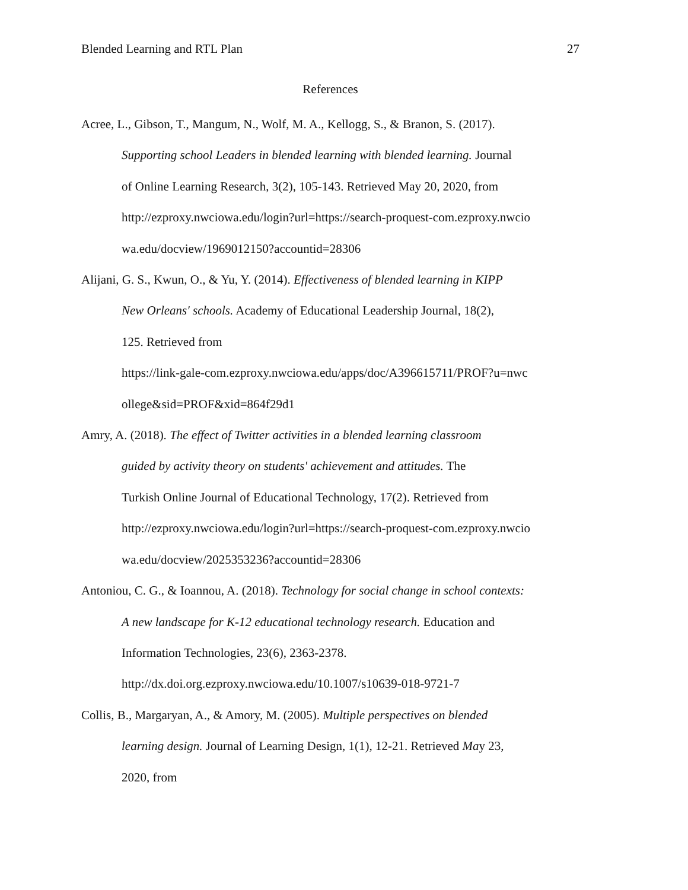Blended Learning and RTL Plan 27
References
Acree, L., Gibson, T., Mangum, N., Wolf, M. A., Kellogg, S., & Branon, S. (2017).
Supporting school Leaders in blended learning with blended learning. Journal
of Online Learning Research, 3(2), 105-143. Retrieved May 20, 2020, from
http://ezproxy.nwciowa.edu/login?url=https://search-proquest-com.ezproxy.nwcio
wa.edu/docview/1969012150?accountid=28306
Alijani, G. S., Kwun, O., & Yu, Y. (2014). Effectiveness of blended learning in KIPP
New Orleans' schools. Academy of Educational Leadership Journal, 18(2),
125. Retrieved from
https://link-gale-com.ezproxy.nwciowa.edu/apps/doc/A396615711/PROF?u=nwc
ollege&sid=PROF&xid=864f29d1
Amry, A. (2018). The effect of Twitter activities in a blended learning classroom
guided by activity theory on students' achievement and attitudes. The
Turkish Online Journal of Educational Technology, 17(2). Retrieved from
http://ezproxy.nwciowa.edu/login?url=https://search-proquest-com.ezproxy.nwcio
wa.edu/docview/2025353236?accountid=28306
Antoniou, C. G., & Ioannou, A. (2018). Technology for social change in school contexts:
A new landscape for K-12 educational technology research. Education and
Information Technologies, 23(6), 2363-2378.
http://dx.doi.org.ezproxy.nwciowa.edu/10.1007/s10639-018-9721-7
Collis, B., Margaryan, A., & Amory, M. (2005). Multiple perspectives on blended
learning design. Journal of Learning Design, 1(1), 12-21. Retrieved May 23,
2020, from